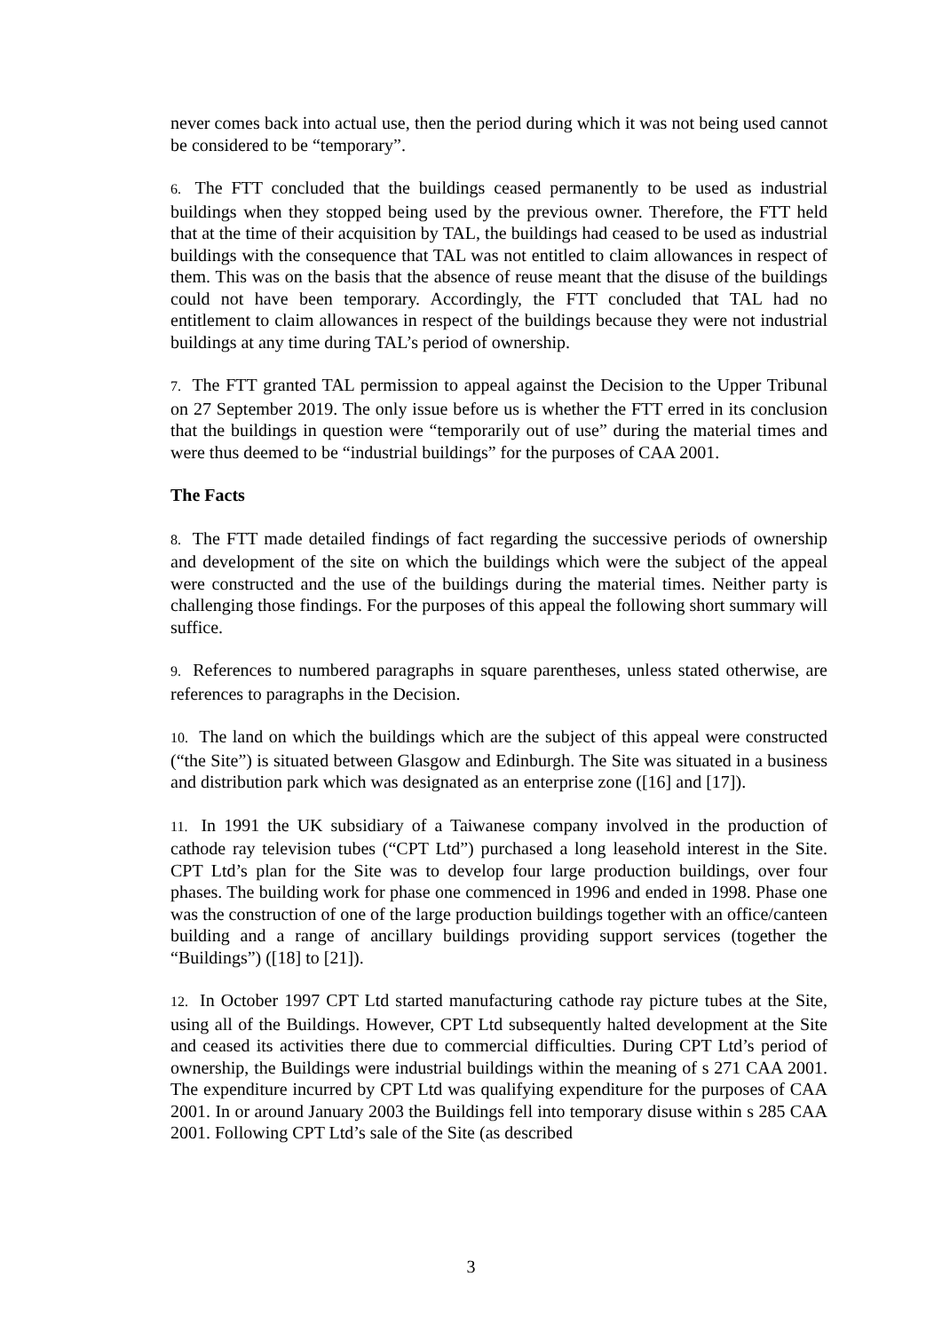never comes back into actual use, then the period during which it was not being used cannot be considered to be “temporary”.
6. The FTT concluded that the buildings ceased permanently to be used as industrial buildings when they stopped being used by the previous owner. Therefore, the FTT held that at the time of their acquisition by TAL, the buildings had ceased to be used as industrial buildings with the consequence that TAL was not entitled to claim allowances in respect of them. This was on the basis that the absence of reuse meant that the disuse of the buildings could not have been temporary. Accordingly, the FTT concluded that TAL had no entitlement to claim allowances in respect of the buildings because they were not industrial buildings at any time during TAL’s period of ownership.
7. The FTT granted TAL permission to appeal against the Decision to the Upper Tribunal on 27 September 2019. The only issue before us is whether the FTT erred in its conclusion that the buildings in question were “temporarily out of use” during the material times and were thus deemed to be “industrial buildings” for the purposes of CAA 2001.
The Facts
8. The FTT made detailed findings of fact regarding the successive periods of ownership and development of the site on which the buildings which were the subject of the appeal were constructed and the use of the buildings during the material times. Neither party is challenging those findings. For the purposes of this appeal the following short summary will suffice.
9. References to numbered paragraphs in square parentheses, unless stated otherwise, are references to paragraphs in the Decision.
10. The land on which the buildings which are the subject of this appeal were constructed (“the Site”) is situated between Glasgow and Edinburgh. The Site was situated in a business and distribution park which was designated as an enterprise zone ([16] and [17]).
11. In 1991 the UK subsidiary of a Taiwanese company involved in the production of cathode ray television tubes (“CPT Ltd”) purchased a long leasehold interest in the Site. CPT Ltd’s plan for the Site was to develop four large production buildings, over four phases. The building work for phase one commenced in 1996 and ended in 1998. Phase one was the construction of one of the large production buildings together with an office/canteen building and a range of ancillary buildings providing support services (together the “Buildings”) ([18] to [21]).
12. In October 1997 CPT Ltd started manufacturing cathode ray picture tubes at the Site, using all of the Buildings. However, CPT Ltd subsequently halted development at the Site and ceased its activities there due to commercial difficulties. During CPT Ltd’s period of ownership, the Buildings were industrial buildings within the meaning of s 271 CAA 2001. The expenditure incurred by CPT Ltd was qualifying expenditure for the purposes of CAA 2001. In or around January 2003 the Buildings fell into temporary disuse within s 285 CAA 2001. Following CPT Ltd’s sale of the Site (as described
3